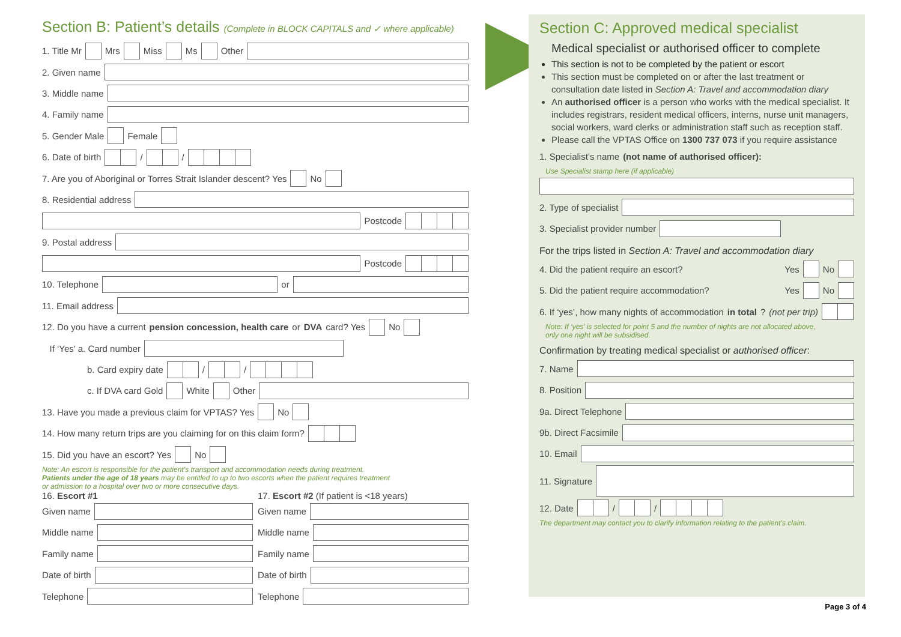Section B: Patient’s details (Complete in BLOCK CAPITALS and ✓ where applicable)
1. Title Mr Mrs Miss Ms Other
2. Given name
3. Middle name
4. Family name
5. Gender Male Female
6. Date of birth / /
7. Are you of Aboriginal or Torres Strait Islander descent? Yes No
8. Residential address
Postcode
9. Postal address
Postcode
10. Telephone
or
11. Email address
12. Do you have a current pension concession, health care or DVA card? Yes No
If ‘Yes’ a. Card number
b. Card expiry date / /
c. If DVA card Gold White Other
13. Have you made a previous claim for VPTAS? Yes No
14. How many return trips are you claiming for on this claim form?
15. Did you have an escort? Yes No
Note: An escort is responsible for the patient’s transport and accommodation needs during treatment.
Patients under the age of 18 years may be entitled to up to two escorts when the patient requires treatment
or admission to a hospital over two or more consecutive days.
16. Escort #1
Given name
Middle name
Family name
Date of birth
Telephone
17. Escort #2 (If patient is <18 years)
Given name
Middle name
Family name
Date of birth
Telephone
Section C: Approved medical specialist
Medical specialist or authorised officer to complete
This section is not to be completed by the patient or escort
This section must be completed on or after the last treatment or consultation date listed in Section A: Travel and accommodation diary
An authorised officer is a person who works with the medical specialist. It includes registrars, resident medical officers, interns, nurse unit managers, social workers, ward clerks or administration staff such as reception staff.
Please call the VPTAS Office on 1300 737 073 if you require assistance
1. Specialist’s name (not name of authorised officer):
Use Specialist stamp here (if applicable)
2. Type of specialist
3. Specialist provider number
For the trips listed in Section A: Travel and accommodation diary
4. Did the patient require an escort? Yes No
5. Did the patient require accommodation? Yes No
6. If ‘yes’, how many nights of accommodation in total? (not per trip)
Note: If ‘yes’ is selected for point 5 and the number of nights are not allocated above,
only one night will be subsidised.
Confirmation by treating medical specialist or authorised officer:
7. Name
8. Position
9a. Direct Telephone
9b. Direct Facsimile
10. Email
11. Signature
12. Date / /
The department may contact you to clarify information relating to the patient’s claim.
Page 3 of 4